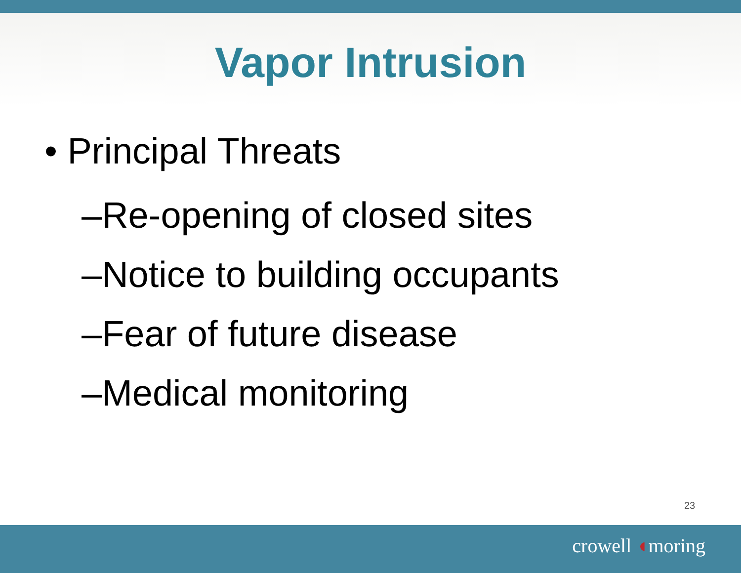Vapor Intrusion
• Principal Threats
–Re-opening of closed sites
–Notice to building occupants
–Fear of future disease
–Medical monitoring
23
crowell ◖moring